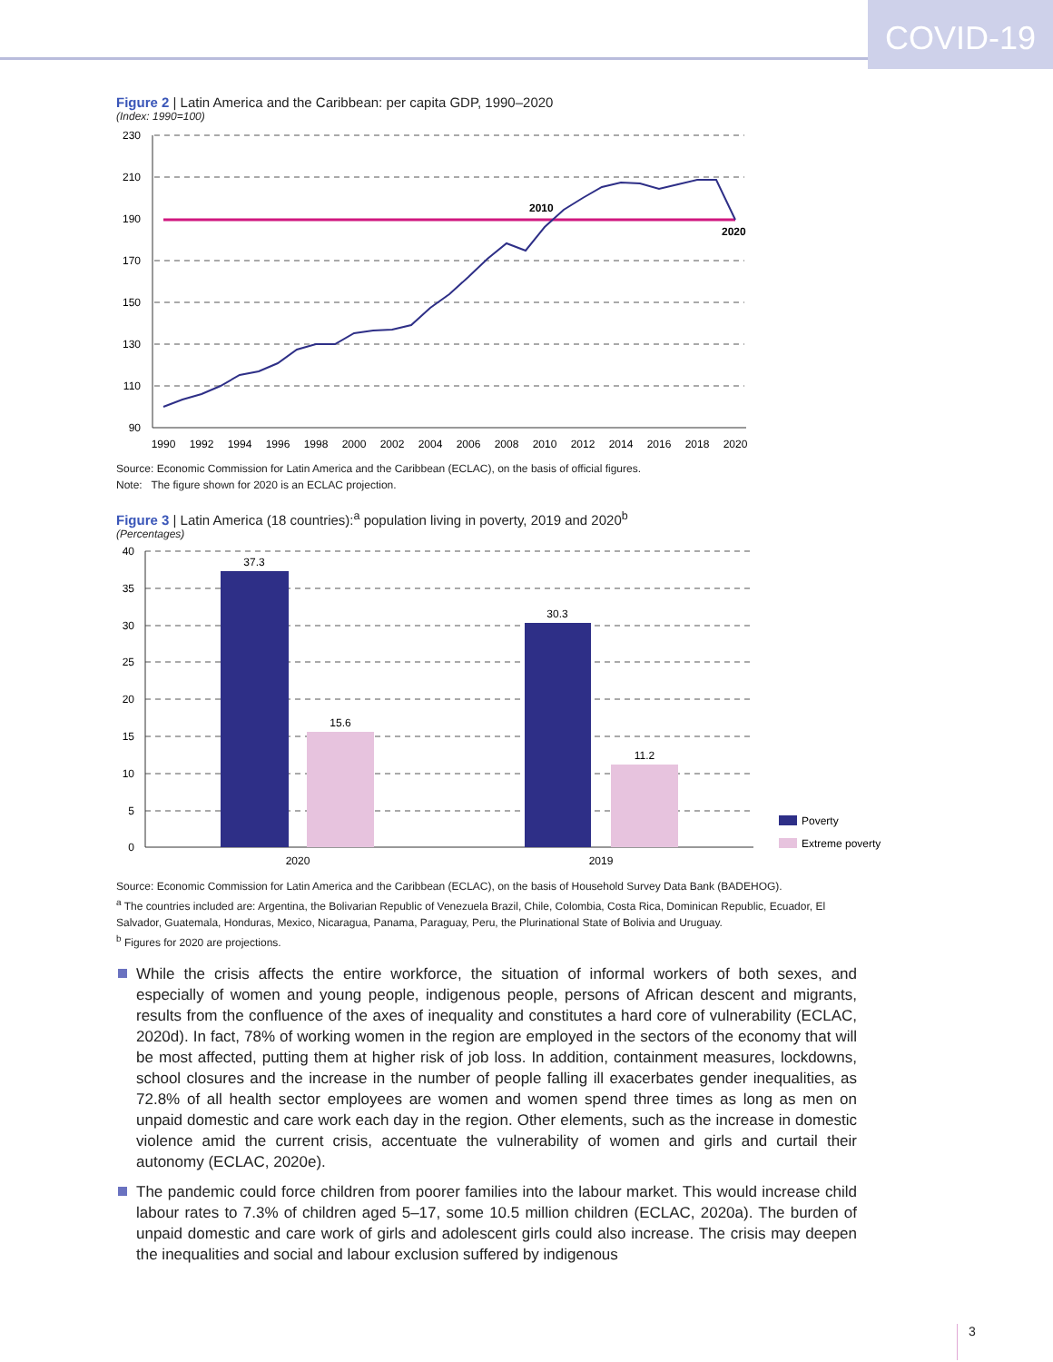COVID-19
Figure 2 | Latin America and the Caribbean: per capita GDP, 1990–2020
(Index: 1990=100)
230
210
190
170
150
130
110
90
2010
2020
1990
1992
1994
1996
1998
2000
2002
2004
2006
2008
2010
2012
2014
2016
2018
2020
Source: Economic Commission for Latin America and the Caribbean (ECLAC), on the basis of official figures.
Note: The figure shown for 2020 is an ECLAC projection.
Figure 3 | Latin America (18 countries):<sup>a</sup> population living in poverty, 2019 and 2020<sup>b</sup>
(Percentages)
40
35
30
25
20
15
10
5
0
37.3
15.6
30.3
11.2
2020
2019
Poverty
Extreme poverty
Source: Economic Commission for Latin America and the Caribbean (ECLAC), on the basis of Household Survey Data Bank (BADEHOG).
<sup>a</sup> The countries included are: Argentina, the Bolivarian Republic of Venezuela Brazil, Chile, Colombia, Costa Rica, Dominican Republic, Ecuador, El Salvador, Guatemala, Honduras, Mexico, Nicaragua, Panama, Paraguay, Peru, the Plurinational State of Bolivia and Uruguay.
<sup>b</sup> Figures for 2020 are projections.
While the crisis affects the entire workforce, the situation of informal workers of both sexes, and especially of women and young people, indigenous people, persons of African descent and migrants, results from the confluence of the axes of inequality and constitutes a hard core of vulnerability (ECLAC, 2020d). In fact, 78% of working women in the region are employed in the sectors of the economy that will be most affected, putting them at higher risk of job loss. In addition, containment measures, lockdowns, school closures and the increase in the number of people falling ill exacerbates gender inequalities, as 72.8% of all health sector employees are women and women spend three times as long as men on unpaid domestic and care work each day in the region. Other elements, such as the increase in domestic violence amid the current crisis, accentuate the vulnerability of women and girls and curtail their autonomy (ECLAC, 2020e).
The pandemic could force children from poorer families into the labour market. This would increase child labour rates to 7.3% of children aged 5–17, some 10.5 million children (ECLAC, 2020a). The burden of unpaid domestic and care work of girls and adolescent girls could also increase. The crisis may deepen the inequalities and social and labour exclusion suffered by indigenous
3